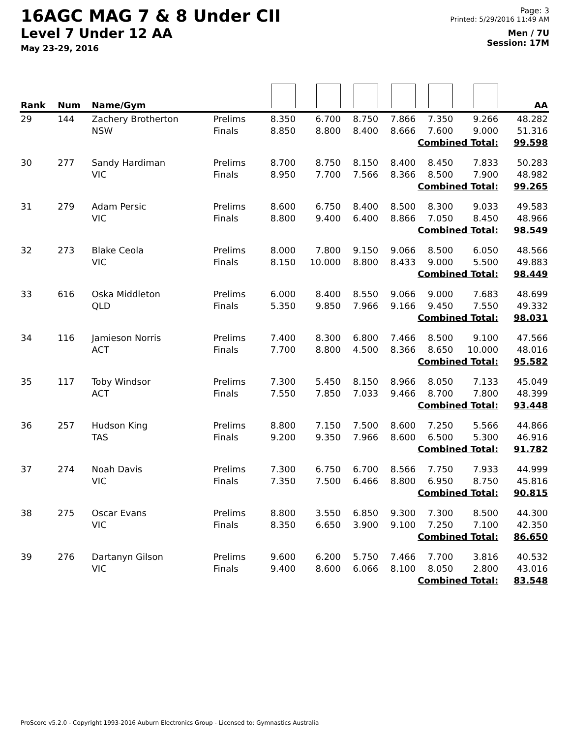16AGC MAG 7 & 8 Under CII
Level 7 Under 12 AA
May 23-29, 2016
Page: 3
Printed: 5/29/2016 11:49 AM
Men / 7U
Session: 17M
| Rank | Num | Name/Gym | | | | | | | | AA |
| --- | --- | --- | --- | --- | --- | --- | --- | --- | --- | --- |
| 29 | 144 | Zachery Brotherton | Prelims | 8.350 | 6.700 | 8.750 | 7.866 | 7.350 | 9.266 | 48.282 |
| | | NSW | Finals | 8.850 | 8.800 | 8.400 | 8.666 | 7.600 | 9.000 | 51.316 |
| Combined Total: | | | | | | | | | | 99.598 |
| 30 | 277 | Sandy Hardiman | Prelims | 8.700 | 8.750 | 8.150 | 8.400 | 8.450 | 7.833 | 50.283 |
| | | VIC | Finals | 8.950 | 7.700 | 7.566 | 8.366 | 8.500 | 7.900 | 48.982 |
| Combined Total: | | | | | | | | | | 99.265 |
| 31 | 279 | Adam Persic | Prelims | 8.600 | 6.750 | 8.400 | 8.500 | 8.300 | 9.033 | 49.583 |
| | | VIC | Finals | 8.800 | 9.400 | 6.400 | 8.866 | 7.050 | 8.450 | 48.966 |
| Combined Total: | | | | | | | | | | 98.549 |
| 32 | 273 | Blake Ceola | Prelims | 8.000 | 7.800 | 9.150 | 9.066 | 8.500 | 6.050 | 48.566 |
| | | VIC | Finals | 8.150 | 10.000 | 8.800 | 8.433 | 9.000 | 5.500 | 49.883 |
| Combined Total: | | | | | | | | | | 98.449 |
| 33 | 616 | Oska Middleton | Prelims | 6.000 | 8.400 | 8.550 | 9.066 | 9.000 | 7.683 | 48.699 |
| | | QLD | Finals | 5.350 | 9.850 | 7.966 | 9.166 | 9.450 | 7.550 | 49.332 |
| Combined Total: | | | | | | | | | | 98.031 |
| 34 | 116 | Jamieson Norris | Prelims | 7.400 | 8.300 | 6.800 | 7.466 | 8.500 | 9.100 | 47.566 |
| | | ACT | Finals | 7.700 | 8.800 | 4.500 | 8.366 | 8.650 | 10.000 | 48.016 |
| Combined Total: | | | | | | | | | | 95.582 |
| 35 | 117 | Toby Windsor | Prelims | 7.300 | 5.450 | 8.150 | 8.966 | 8.050 | 7.133 | 45.049 |
| | | ACT | Finals | 7.550 | 7.850 | 7.033 | 9.466 | 8.700 | 7.800 | 48.399 |
| Combined Total: | | | | | | | | | | 93.448 |
| 36 | 257 | Hudson King | Prelims | 8.800 | 7.150 | 7.500 | 8.600 | 7.250 | 5.566 | 44.866 |
| | | TAS | Finals | 9.200 | 9.350 | 7.966 | 8.600 | 6.500 | 5.300 | 46.916 |
| Combined Total: | | | | | | | | | | 91.782 |
| 37 | 274 | Noah Davis | Prelims | 7.300 | 6.750 | 6.700 | 8.566 | 7.750 | 7.933 | 44.999 |
| | | VIC | Finals | 7.350 | 7.500 | 6.466 | 8.800 | 6.950 | 8.750 | 45.816 |
| Combined Total: | | | | | | | | | | 90.815 |
| 38 | 275 | Oscar Evans | Prelims | 8.800 | 3.550 | 6.850 | 9.300 | 7.300 | 8.500 | 44.300 |
| | | VIC | Finals | 8.350 | 6.650 | 3.900 | 9.100 | 7.250 | 7.100 | 42.350 |
| Combined Total: | | | | | | | | | | 86.650 |
| 39 | 276 | Dartanyn Gilson | Prelims | 9.600 | 6.200 | 5.750 | 7.466 | 7.700 | 3.816 | 40.532 |
| | | VIC | Finals | 9.400 | 8.600 | 6.066 | 8.100 | 8.050 | 2.800 | 43.016 |
| Combined Total: | | | | | | | | | | 83.548 |
ProScore v5.2.0 - Copyright 1993-2016 Auburn Electronics Group - Licensed to: Gymnastics Australia